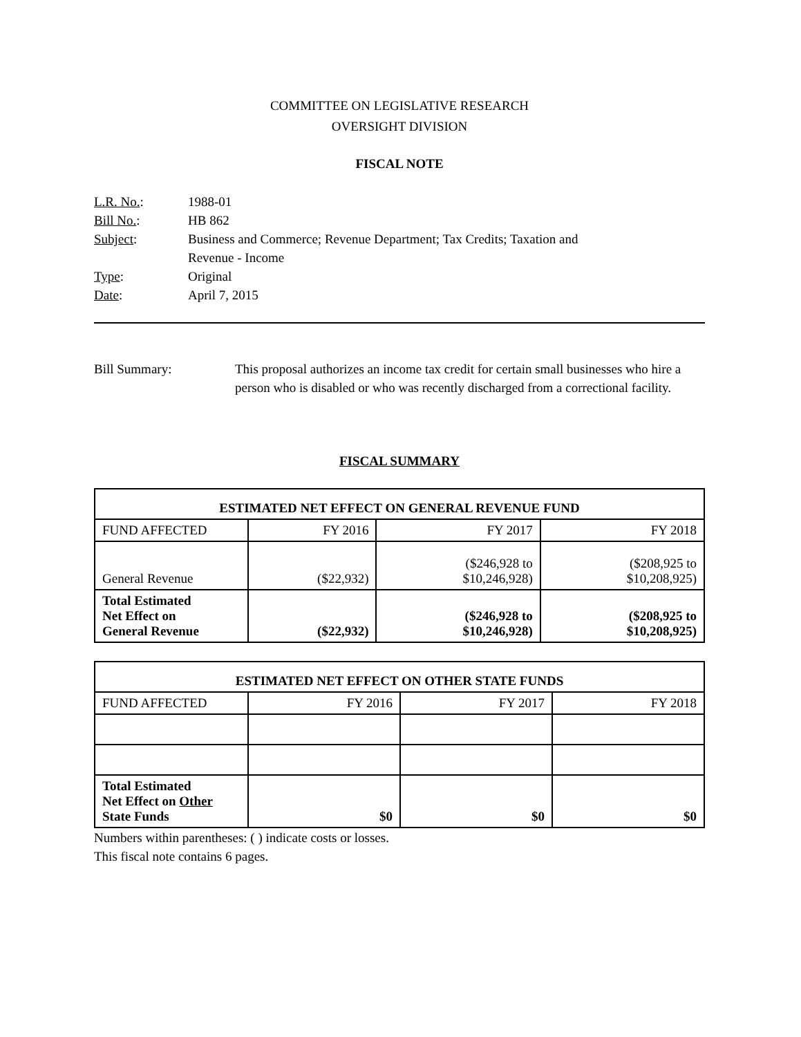COMMITTEE ON LEGISLATIVE RESEARCH
OVERSIGHT DIVISION
FISCAL NOTE
| L.R. No. : | 1988-01 |
| Bill No. : | HB 862 |
| Subject : | Business and Commerce; Revenue Department; Tax Credits; Taxation and Revenue - Income |
| Type : | Original |
| Date : | April 7, 2015 |
Bill Summary: This proposal authorizes an income tax credit for certain small businesses who hire a person who is disabled or who was recently discharged from a correctional facility.
FISCAL SUMMARY
| ESTIMATED NET EFFECT ON GENERAL REVENUE FUND | | | |
| --- | --- | --- | --- |
| FUND AFFECTED | FY 2016 | FY 2017 | FY 2018 |
| General Revenue | ($22,932) | ($246,928 to $10,246,928) | ($208,925 to $10,208,925) |
| Total Estimated Net Effect on General Revenue | ($22,932) | ($246,928 to $10,246,928) | ($208,925 to $10,208,925) |
| ESTIMATED NET EFFECT ON OTHER STATE FUNDS | | | |
| --- | --- | --- | --- |
| FUND AFFECTED | FY 2016 | FY 2017 | FY 2018 |
| Total Estimated Net Effect on Other State Funds | $0 | $0 | $0 |
Numbers within parentheses: ( ) indicate costs or losses.
This fiscal note contains 6 pages.